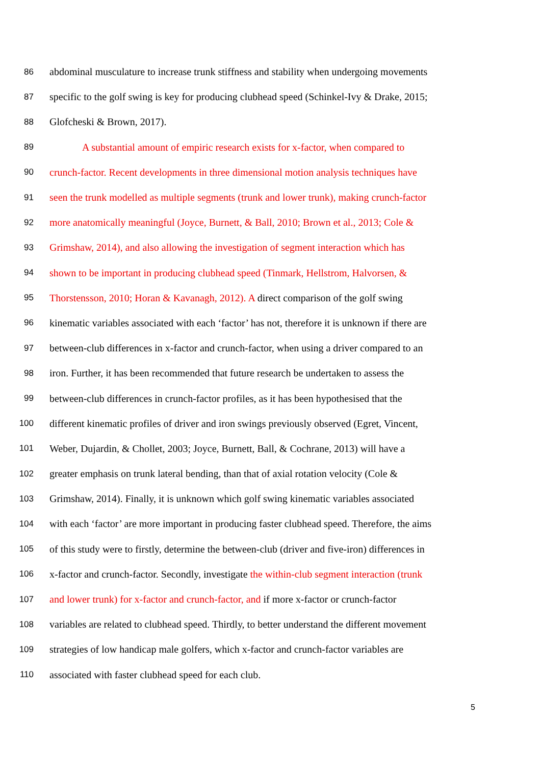86 abdominal musculature to increase trunk stiffness and stability when undergoing movements
87 specific to the golf swing is key for producing clubhead speed (Schinkel-Ivy & Drake, 2015;
88 Glofcheski & Brown, 2017).
89 A substantial amount of empiric research exists for x-factor, when compared to
90 crunch-factor. Recent developments in three dimensional motion analysis techniques have
91 seen the trunk modelled as multiple segments (trunk and lower trunk), making crunch-factor
92 more anatomically meaningful (Joyce, Burnett, & Ball, 2010; Brown et al., 2013; Cole &
93 Grimshaw, 2014), and also allowing the investigation of segment interaction which has
94 shown to be important in producing clubhead speed (Tinmark, Hellstrom, Halvorsen, &
95 Thorstensson, 2010; Horan & Kavanagh, 2012). A direct comparison of the golf swing
96 kinematic variables associated with each ‘factor’ has not, therefore it is unknown if there are
97 between-club differences in x-factor and crunch-factor, when using a driver compared to an
98 iron. Further, it has been recommended that future research be undertaken to assess the
99 between-club differences in crunch-factor profiles, as it has been hypothesised that the
100 different kinematic profiles of driver and iron swings previously observed (Egret, Vincent,
101 Weber, Dujardin, & Chollet, 2003; Joyce, Burnett, Ball, & Cochrane, 2013) will have a
102 greater emphasis on trunk lateral bending, than that of axial rotation velocity (Cole &
103 Grimshaw, 2014). Finally, it is unknown which golf swing kinematic variables associated
104 with each ‘factor’ are more important in producing faster clubhead speed. Therefore, the aims
105 of this study were to firstly, determine the between-club (driver and five-iron) differences in
106 x-factor and crunch-factor. Secondly, investigate the within-club segment interaction (trunk
107 and lower trunk) for x-factor and crunch-factor, and if more x-factor or crunch-factor
108 variables are related to clubhead speed. Thirdly, to better understand the different movement
109 strategies of low handicap male golfers, which x-factor and crunch-factor variables are
110 associated with faster clubhead speed for each club.
5